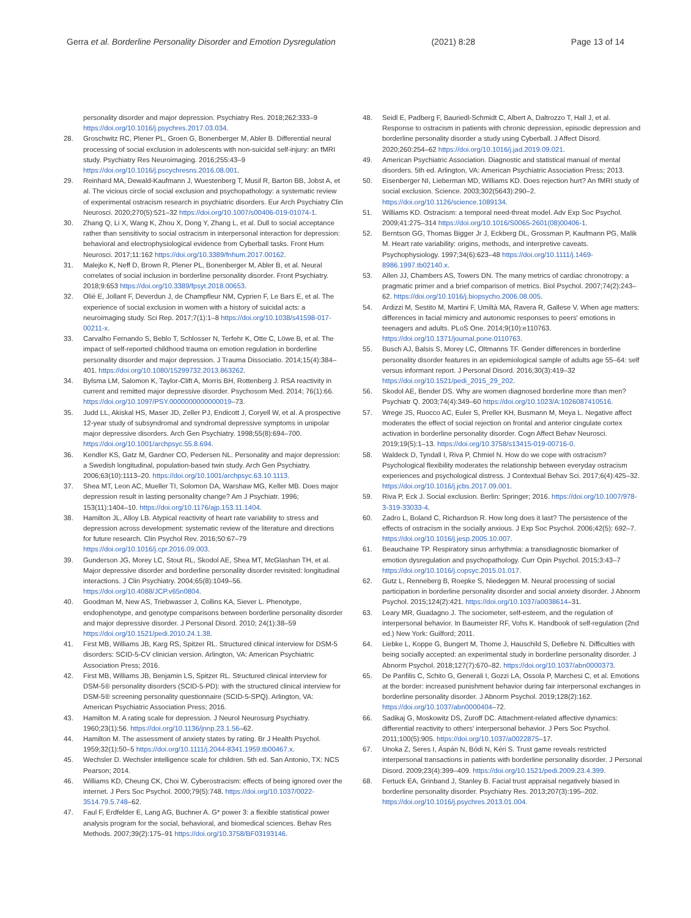Gerra et al. Borderline Personality Disorder and Emotion Dysregulation (2021) 8:28 Page 13 of 14
personality disorder and major depression. Psychiatry Res. 2018;262:333–9 https://doi.org/10.1016/j.psychres.2017.03.034.
28. Groschwitz RC, Plener PL, Groen G, Bonenberger M, Abler B. Differential neural processing of social exclusion in adolescents with non-suicidal self-injury: an fMRI study. Psychiatry Res Neuroimaging. 2016;255:43–9 https://doi.org/10.1016/j.pscychresns.2016.08.001.
29. Reinhard MA, Dewald-Kaufmann J, Wuestenberg T, Musil R, Barton BB, Jobst A, et al. The vicious circle of social exclusion and psychopathology: a systematic review of experimental ostracism research in psychiatric disorders. Eur Arch Psychiatry Clin Neurosci. 2020;270(5):521–32 https://doi.org/10.1007/s00406-019-01074-1.
30. Zhang Q, Li X, Wang K, Zhou X, Dong Y, Zhang L, et al. Dull to social acceptance rather than sensitivity to social ostracism in interpersonal interaction for depression: behavioral and electrophysiological evidence from Cyberball tasks. Front Hum Neurosci. 2017;11:162 https://doi.org/10.3389/fnhum.2017.00162.
31. Malejko K, Neff D, Brown R, Plener PL, Bonenberger M, Abler B, et al. Neural correlates of social inclusion in borderline personality disorder. Front Psychiatry. 2018;9:653 https://doi.org/10.3389/fpsyt.2018.00653.
32. Olié E, Jollant F, Deverdun J, de Champfleur NM, Cyprien F, Le Bars E, et al. The experience of social exclusion in women with a history of suicidal acts: a neuroimaging study. Sci Rep. 2017;7(1):1–8 https://doi.org/10.1038/s41598-017-00211-x.
33. Carvalho Fernando S, Beblo T, Schlosser N, Terfehr K, Otte C, Löwe B, et al. The impact of self-reported childhood trauma on emotion regulation in borderline personality disorder and major depression. J Trauma Dissociatio. 2014;15(4):384–401. https://doi.org/10.1080/15299732.2013.863262.
34. Bylsma LM, Salomon K, Taylor-Clift A, Morris BH, Rottenberg J. RSA reactivity in current and remitted major depressive disorder. Psychosom Med. 2014; 76(1):66. https://doi.org/10.1097/PSY.0000000000000019–73.
35. Judd LL, Akiskal HS, Maser JD, Zeller PJ, Endicott J, Coryell W, et al. A prospective 12-year study of subsyndromal and syndromal depressive symptoms in unipolar major depressive disorders. Arch Gen Psychiatry. 1998;55(8):694–700. https://doi.org/10.1001/archpsyc.55.8.694.
36. Kendler KS, Gatz M, Gardner CO, Pedersen NL. Personality and major depression: a Swedish longitudinal, population-based twin study. Arch Gen Psychiatry. 2006;63(10):1113–20. https://doi.org/10.1001/archpsyc.63.10.1113.
37. Shea MT, Leon AC, Mueller TI, Solomon DA, Warshaw MG, Keller MB. Does major depression result in lasting personality change? Am J Psychiatr. 1996; 153(11):1404–10. https://doi.org/10.1176/ajp.153.11.1404.
38. Hamilton JL, Alloy LB. Atypical reactivity of heart rate variability to stress and depression across development: systematic review of the literature and directions for future research. Clin Psychol Rev. 2016;50:67–79 https://doi.org/10.1016/j.cpr.2016.09.003.
39. Gunderson JG, Morey LC, Stout RL, Skodol AE, Shea MT, McGlashan TH, et al. Major depressive disorder and borderline personality disorder revisited: longitudinal interactions. J Clin Psychiatry. 2004;65(8):1049–56. https://doi.org/10.4088/JCP.v65n0804.
40. Goodman M, New AS, Triebwasser J, Collins KA, Siever L. Phenotype, endophenotype, and genotype comparisons between borderline personality disorder and major depressive disorder. J Personal Disord. 2010; 24(1):38–59 https://doi.org/10.1521/pedi.2010.24.1.38.
41. First MB, Williams JB, Karg RS, Spitzer RL. Structured clinical interview for DSM-5 disorders: SCID-5-CV clinician version. Arlington, VA: American Psychiatric Association Press; 2016.
42. First MB, Williams JB, Benjamin LS, Spitzer RL. Structured clinical interview for DSM-5® personality disorders (SCID-5-PD): with the structured clinical interview for DSM-5® screening personality questionnaire (SCID-5-SPQ). Arlington, VA: American Psychiatric Association Press; 2016.
43. Hamilton M. A rating scale for depression. J Neurol Neurosurg Psychiatry. 1960;23(1):56. https://doi.org/10.1136/jnnp.23.1.56–62.
44. Hamilton M. The assessment of anxiety states by rating. Br J Health Psychol. 1959;32(1):50–5 https://doi.org/10.1111/j.2044-8341.1959.tb00467.x.
45. Wechsler D. Wechsler intelligence scale for children. 5th ed. San Antonio, TX: NCS Pearson; 2014.
46. Williams KD, Cheung CK, Choi W. Cyberostracism: effects of being ignored over the internet. J Pers Soc Psychol. 2000;79(5):748. https://doi.org/10.1037/0022-3514.79.5.748–62.
47. Faul F, Erdfelder E, Lang AG, Buchner A. G* power 3: a flexible statistical power analysis program for the social, behavioral, and biomedical sciences. Behav Res Methods. 2007;39(2):175–91 https://doi.org/10.3758/BF03193146.
48. Seidl E, Padberg F, Bauriedl-Schmidt C, Albert A, Daltrozzo T, Hall J, et al. Response to ostracism in patients with chronic depression, episodic depression and borderline personality disorder a study using Cyberball. J Affect Disord. 2020;260:254–62 https://doi.org/10.1016/j.jad.2019.09.021.
49. American Psychiatric Association. Diagnostic and statistical manual of mental disorders. 5th ed. Arlington, VA: American Psychiatric Association Press; 2013.
50. Eisenberger NI, Lieberman MD, Williams KD. Does rejection hurt? An fMRI study of social exclusion. Science. 2003;302(5643):290–2. https://doi.org/10.1126/science.1089134.
51. Williams KD. Ostracism: a temporal need-threat model. Adv Exp Soc Psychol. 2009;41:275–314 https://doi.org/10.1016/S0065-2601(08)00406-1.
52. Berntson GG, Thomas Bigger Jr J, Eckberg DL, Grossman P, Kaufmann PG, Malik M. Heart rate variability: origins, methods, and interpretive caveats. Psychophysiology. 1997;34(6):623–48 https://doi.org/10.1111/j.1469-8986.1997.tb02140.x.
53. Allen JJ, Chambers AS, Towers DN. The many metrics of cardiac chronotropy: a pragmatic primer and a brief comparison of metrics. Biol Psychol. 2007;74(2):243–62. https://doi.org/10.1016/j.biopsycho.2006.08.005.
54. Ardizzi M, Sestito M, Martini F, Umiltà MA, Ravera R, Gallese V. When age matters: differences in facial mimicry and autonomic responses to peers' emotions in teenagers and adults. PLoS One. 2014;9(10):e110763. https://doi.org/10.1371/journal.pone.0110763.
55. Busch AJ, Balsis S, Morey LC, Oltmanns TF. Gender differences in borderline personality disorder features in an epidemiological sample of adults age 55–64: self versus informant report. J Personal Disord. 2016;30(3):419–32 https://doi.org/10.1521/pedi_2015_29_202.
56. Skodol AE, Bender DS. Why are women diagnosed borderline more than men? Psychiatr Q. 2003;74(4):349–60 https://doi.org/10.1023/A:1026087410516.
57. Wrege JS, Ruocco AC, Euler S, Preller KH, Busmann M, Meya L. Negative affect moderates the effect of social rejection on frontal and anterior cingulate cortex activation in borderline personality disorder. Cogn Affect Behav Neurosci. 2019;19(5):1–13. https://doi.org/10.3758/s13415-019-00716-0.
58. Waldeck D, Tyndall I, Riva P, Chmiel N. How do we cope with ostracism? Psychological flexibility moderates the relationship between everyday ostracism experiences and psychological distress. J Contextual Behav Sci. 2017;6(4):425–32. https://doi.org/10.1016/j.jcbs.2017.09.001.
59. Riva P, Eck J. Social exclusion. Berlin: Springer; 2016. https://doi.org/10.1007/978-3-319-33033-4.
60. Zadro L, Boland C, Richardson R. How long does it last? The persistence of the effects of ostracism in the socially anxious. J Exp Soc Psychol. 2006;42(5): 692–7. https://doi.org/10.1016/j.jesp.2005.10.007.
61. Beauchaine TP. Respiratory sinus arrhythmia: a transdiagnostic biomarker of emotion dysregulation and psychopathology. Curr Opin Psychol. 2015;3:43–7 https://doi.org/10.1016/j.copsyc.2015.01.017.
62. Gutz L, Renneberg B, Roepke S, Niedeggen M. Neural processing of social participation in borderline personality disorder and social anxiety disorder. J Abnorm Psychol. 2015;124(2):421. https://doi.org/10.1037/a0038614–31.
63. Leary MR, Guadagno J. The sociometer, self-esteem, and the regulation of interpersonal behavior. In Baumeister RF, Vohs K. Handbook of self-regulation (2nd ed.) New York: Guilford; 2011.
64. Liebke L, Koppe G, Bungert M, Thome J, Hauschild S, Defiebre N. Difficulties with being socially accepted: an experimental study in borderline personality disorder. J Abnorm Psychol. 2018;127(7):670–82. https://doi.org/10.1037/abn0000373.
65. De Panfilis C, Schito G, Generali I, Gozzi LA, Ossola P, Marchesi C, et al. Emotions at the border: increased punishment behavior during fair interpersonal exchanges in borderline personality disorder. J Abnorm Psychol. 2019;128(2):162. https://doi.org/10.1037/abn0000404–72.
66. Sadikaj G, Moskowitz DS, Zuroff DC. Attachment-related affective dynamics: differential reactivity to others' interpersonal behavior. J Pers Soc Psychol. 2011;100(5):905. https://doi.org/10.1037/a0022875–17.
67. Unoka Z, Seres I, Áspán N, Bódi N, Kéri S. Trust game reveals restricted interpersonal transactions in patients with borderline personality disorder. J Personal Disord. 2009;23(4):399–409. https://doi.org/10.1521/pedi.2009.23.4.399.
68. Fertuck EA, Grinband J, Stanley B. Facial trust appraisal negatively biased in borderline personality disorder. Psychiatry Res. 2013;207(3):195–202. https://doi.org/10.1016/j.psychres.2013.01.004.